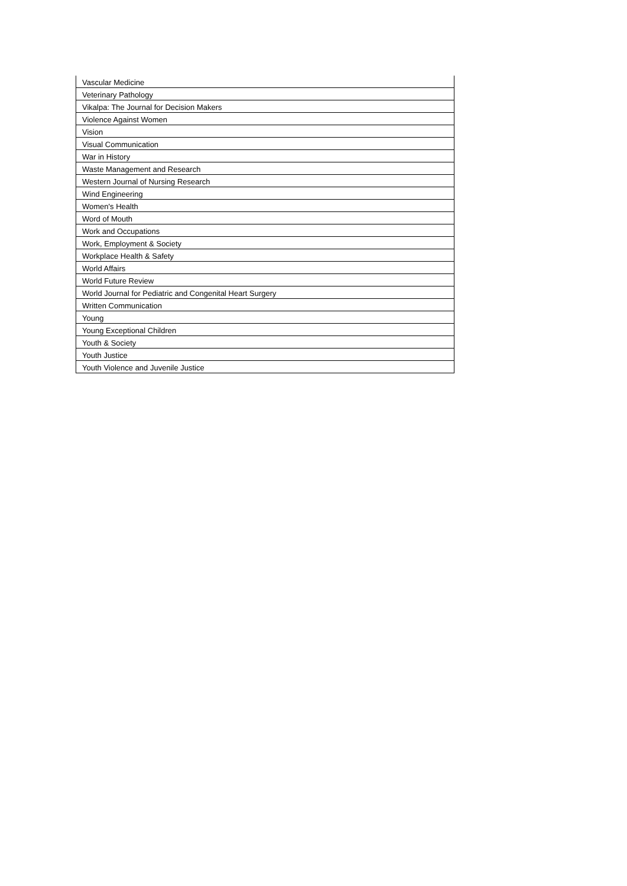| Vascular Medicine |
| Veterinary Pathology |
| Vikalpa: The Journal for Decision Makers |
| Violence Against Women |
| Vision |
| Visual Communication |
| War in History |
| Waste Management and Research |
| Western Journal of Nursing Research |
| Wind Engineering |
| Women's Health |
| Word of Mouth |
| Work and Occupations |
| Work, Employment & Society |
| Workplace Health & Safety |
| World Affairs |
| World Future Review |
| World Journal for Pediatric and Congenital Heart Surgery |
| Written Communication |
| Young |
| Young Exceptional Children |
| Youth & Society |
| Youth Justice |
| Youth Violence and Juvenile Justice |